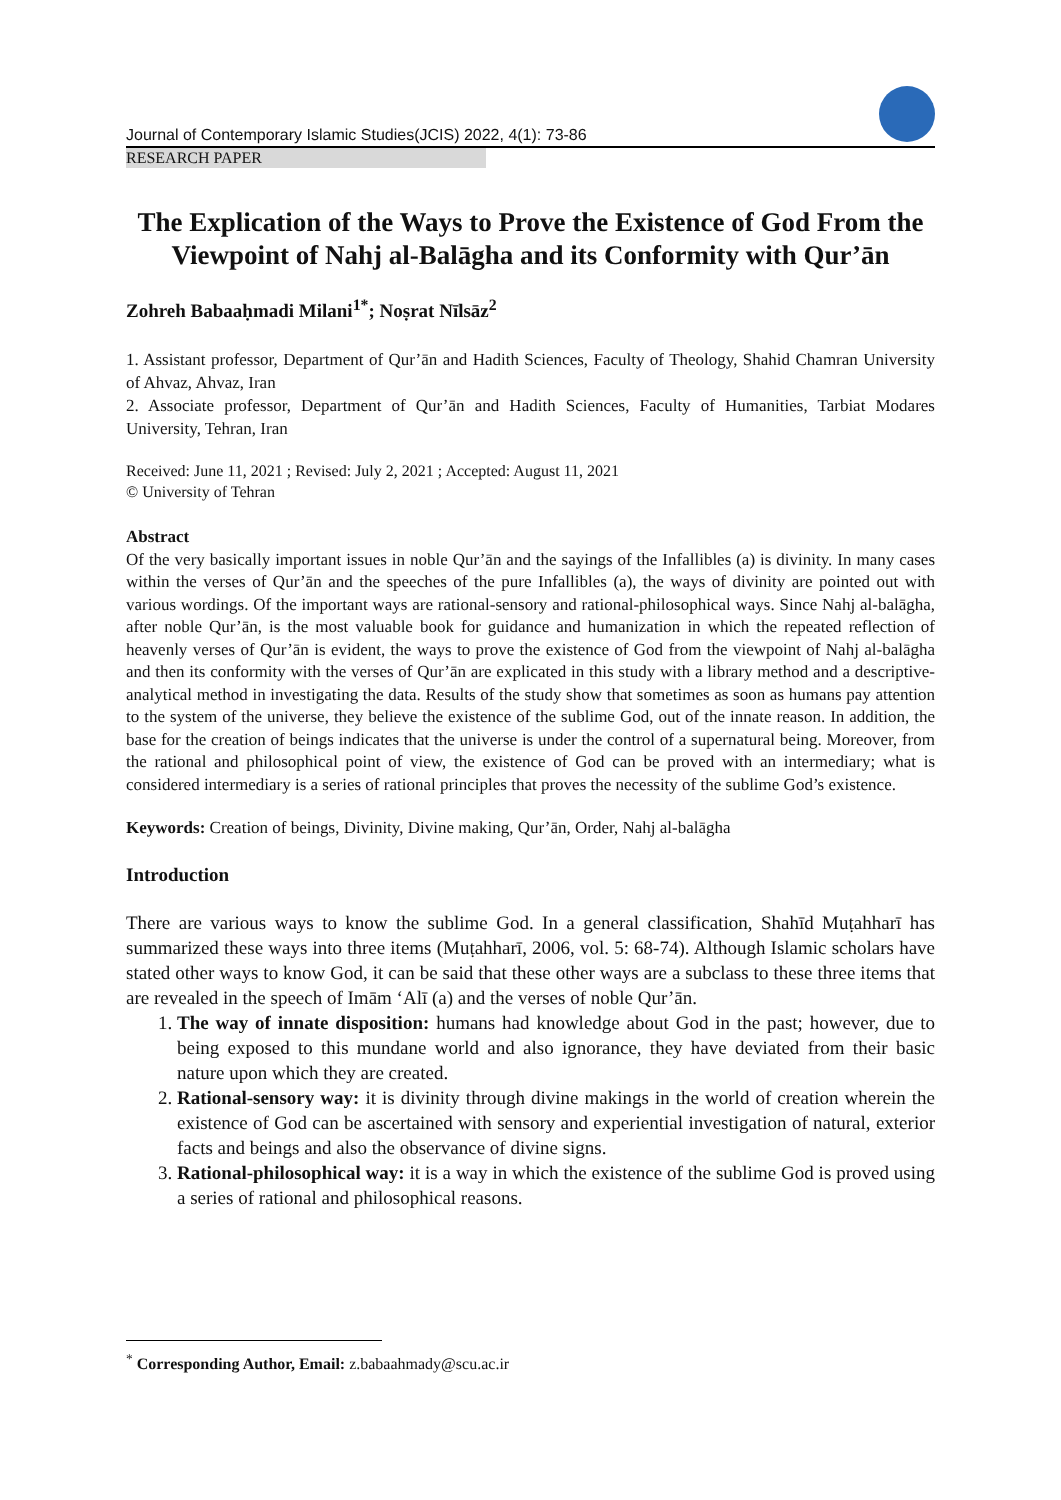Journal of Contemporary Islamic Studies(JCIS) 2022, 4(1): 73-86
RESEARCH PAPER
The Explication of the Ways to Prove the Existence of God From the Viewpoint of Nahj al-Balāgha and its Conformity with Qur’ān
Zohreh Babaaḥmadi Milani<sup>1*</sup>; Noṣrat Nīlsāz<sup>2</sup>
1. Assistant professor, Department of Qur’ān and Hadith Sciences, Faculty of Theology, Shahid Chamran University of Ahvaz, Ahvaz, Iran
2. Associate professor, Department of Qur’ān and Hadith Sciences, Faculty of Humanities, Tarbiat Modares University, Tehran, Iran
Received: June 11, 2021 ; Revised: July 2, 2021 ; Accepted: August 11, 2021
© University of Tehran
Abstract
Of the very basically important issues in noble Qur’ān and the sayings of the Infallibles (a) is divinity. In many cases within the verses of Qur’ān and the speeches of the pure Infallibles (a), the ways of divinity are pointed out with various wordings. Of the important ways are rational-sensory and rational-philosophical ways. Since Nahj al-balāgha, after noble Qur’ān, is the most valuable book for guidance and humanization in which the repeated reflection of heavenly verses of Qur’ān is evident, the ways to prove the existence of God from the viewpoint of Nahj al-balāgha and then its conformity with the verses of Qur’ān are explicated in this study with a library method and a descriptive-analytical method in investigating the data. Results of the study show that sometimes as soon as humans pay attention to the system of the universe, they believe the existence of the sublime God, out of the innate reason. In addition, the base for the creation of beings indicates that the universe is under the control of a supernatural being. Moreover, from the rational and philosophical point of view, the existence of God can be proved with an intermediary; what is considered intermediary is a series of rational principles that proves the necessity of the sublime God’s existence.
Keywords: Creation of beings, Divinity, Divine making, Qur’ān, Order, Nahj al-balāgha
Introduction
There are various ways to know the sublime God. In a general classification, Shahīd Muṭahharī has summarized these ways into three items (Muṭahharī, 2006, vol. 5: 68-74). Although Islamic scholars have stated other ways to know God, it can be said that these other ways are a subclass to these three items that are revealed in the speech of Imām ‘Alī (a) and the verses of noble Qur’ān.
1. The way of innate disposition: humans had knowledge about God in the past; however, due to being exposed to this mundane world and also ignorance, they have deviated from their basic nature upon which they are created.
2. Rational-sensory way: it is divinity through divine makings in the world of creation wherein the existence of God can be ascertained with sensory and experiential investigation of natural, exterior facts and beings and also the observance of divine signs.
3. Rational-philosophical way: it is a way in which the existence of the sublime God is proved using a series of rational and philosophical reasons.
<sup>*</sup> Corresponding Author, Email: z.babaahmady@scu.ac.ir